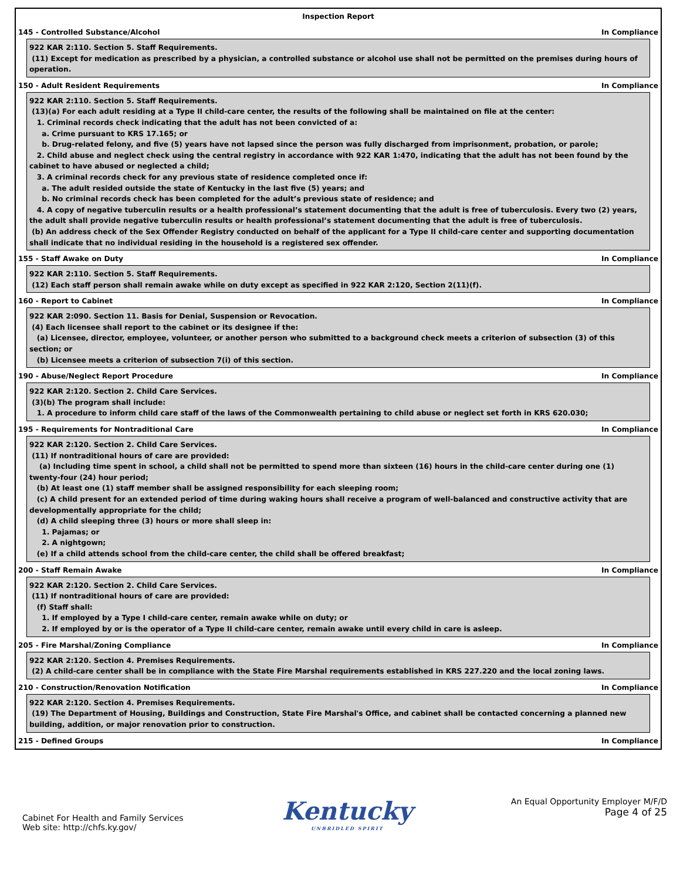Inspection Report
145 - Controlled Substance/Alcohol In Compliance
922 KAR 2:110. Section 5. Staff Requirements.
(11) Except for medication as prescribed by a physician, a controlled substance or alcohol use shall not be permitted on the premises during hours of operation.
150 - Adult Resident Requirements In Compliance
922 KAR 2:110. Section 5. Staff Requirements.
(13)(a) For each adult residing at a Type II child-care center, the results of the following shall be maintained on file at the center:
1. Criminal records check indicating that the adult has not been convicted of a:
a. Crime pursuant to KRS 17.165; or
b. Drug-related felony, and five (5) years have not lapsed since the person was fully discharged from imprisonment, probation, or parole;
2. Child abuse and neglect check using the central registry in accordance with 922 KAR 1:470, indicating that the adult has not been found by the cabinet to have abused or neglected a child;
3. A criminal records check for any previous state of residence completed once if:
a. The adult resided outside the state of Kentucky in the last five (5) years; and
b. No criminal records check has been completed for the adult’s previous state of residence; and
4. A copy of negative tuberculin results or a health professional’s statement documenting that the adult is free of tuberculosis. Every two (2) years, the adult shall provide negative tuberculin results or health professional’s statement documenting that the adult is free of tuberculosis.
(b) An address check of the Sex Offender Registry conducted on behalf of the applicant for a Type II child-care center and supporting documentation shall indicate that no individual residing in the household is a registered sex offender.
155 - Staff Awake on Duty In Compliance
922 KAR 2:110. Section 5. Staff Requirements.
(12) Each staff person shall remain awake while on duty except as specified in 922 KAR 2:120, Section 2(11)(f).
160 - Report to Cabinet In Compliance
922 KAR 2:090. Section 11. Basis for Denial, Suspension or Revocation.
(4) Each licensee shall report to the cabinet or its designee if the:
(a) Licensee, director, employee, volunteer, or another person who submitted to a background check meets a criterion of subsection (3) of this section; or
(b) Licensee meets a criterion of subsection 7(i) of this section.
190 - Abuse/Neglect Report Procedure In Compliance
922 KAR 2:120. Section 2. Child Care Services.
(3)(b) The program shall include:
1. A procedure to inform child care staff of the laws of the Commonwealth pertaining to child abuse or neglect set forth in KRS 620.030;
195 - Requirements for Nontraditional Care In Compliance
922 KAR 2:120. Section 2. Child Care Services.
(11) If nontraditional hours of care are provided:
(a) Including time spent in school, a child shall not be permitted to spend more than sixteen (16) hours in the child-care center during one (1) twenty-four (24) hour period;
(b) At least one (1) staff member shall be assigned responsibility for each sleeping room;
(c) A child present for an extended period of time during waking hours shall receive a program of well-balanced and constructive activity that are developmentally appropriate for the child;
(d) A child sleeping three (3) hours or more shall sleep in:
1. Pajamas; or
2. A nightgown;
(e) If a child attends school from the child-care center, the child shall be offered breakfast;
200 - Staff Remain Awake In Compliance
922 KAR 2:120. Section 2. Child Care Services.
(11) If nontraditional hours of care are provided:
(f) Staff shall:
1. If employed by a Type I child-care center, remain awake while on duty; or
2. If employed by or is the operator of a Type II child-care center, remain awake until every child in care is asleep.
205 - Fire Marshal/Zoning Compliance In Compliance
922 KAR 2:120. Section 4. Premises Requirements.
(2) A child-care center shall be in compliance with the State Fire Marshal requirements established in KRS 227.220 and the local zoning laws.
210 - Construction/Renovation Notification In Compliance
922 KAR 2:120. Section 4. Premises Requirements.
(19) The Department of Housing, Buildings and Construction, State Fire Marshal's Office, and cabinet shall be contacted concerning a planned new building, addition, or major renovation prior to construction.
215 - Defined Groups In Compliance
Cabinet For Health and Family Services
Web site: http://chfs.ky.gov/
Kentucky
UNBRIDLED SPIRIT
An Equal Opportunity Employer M/F/D
Page 4 of 25